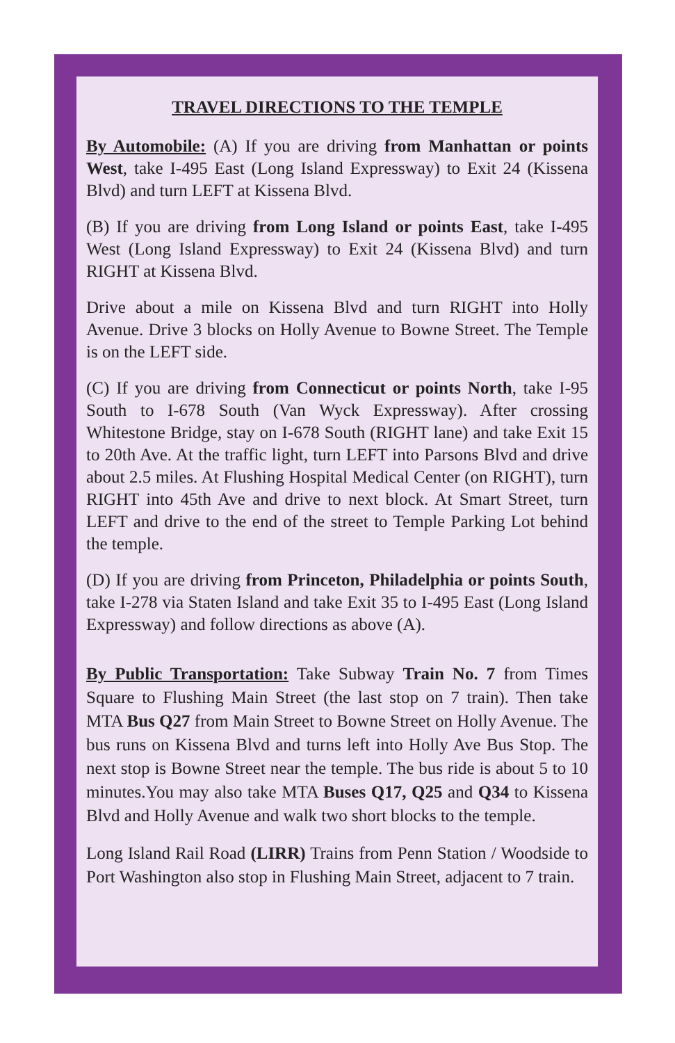TRAVEL DIRECTIONS TO THE TEMPLE
By Automobile: (A) If you are driving from Manhattan or points West, take I-495 East (Long Island Expressway) to Exit 24 (Kissena Blvd) and turn LEFT at Kissena Blvd.
(B) If you are driving from Long Island or points East, take I-495 West (Long Island Expressway) to Exit 24 (Kissena Blvd) and turn RIGHT at Kissena Blvd.
Drive about a mile on Kissena Blvd and turn RIGHT into Holly Avenue. Drive 3 blocks on Holly Avenue to Bowne Street. The Temple is on the LEFT side.
(C) If you are driving from Connecticut or points North, take I-95 South to I-678 South (Van Wyck Expressway). After crossing Whitestone Bridge, stay on I-678 South (RIGHT lane) and take Exit 15 to 20th Ave. At the traffic light, turn LEFT into Parsons Blvd and drive about 2.5 miles. At Flushing Hospital Medical Center (on RIGHT), turn RIGHT into 45th Ave and drive to next block. At Smart Street, turn LEFT and drive to the end of the street to Temple Parking Lot behind the temple.
(D) If you are driving from Princeton, Philadelphia or points South, take I-278 via Staten Island and take Exit 35 to I-495 East (Long Island Expressway) and follow directions as above (A).
By Public Transportation: Take Subway Train No. 7 from Times Square to Flushing Main Street (the last stop on 7 train). Then take MTA Bus Q27 from Main Street to Bowne Street on Holly Avenue. The bus runs on Kissena Blvd and turns left into Holly Ave Bus Stop. The next stop is Bowne Street near the temple. The bus ride is about 5 to 10 minutes.You may also take MTA Buses Q17, Q25 and Q34 to Kissena Blvd and Holly Avenue and walk two short blocks to the temple.
Long Island Rail Road (LIRR) Trains from Penn Station / Woodside to Port Washington also stop in Flushing Main Street, adjacent to 7 train.